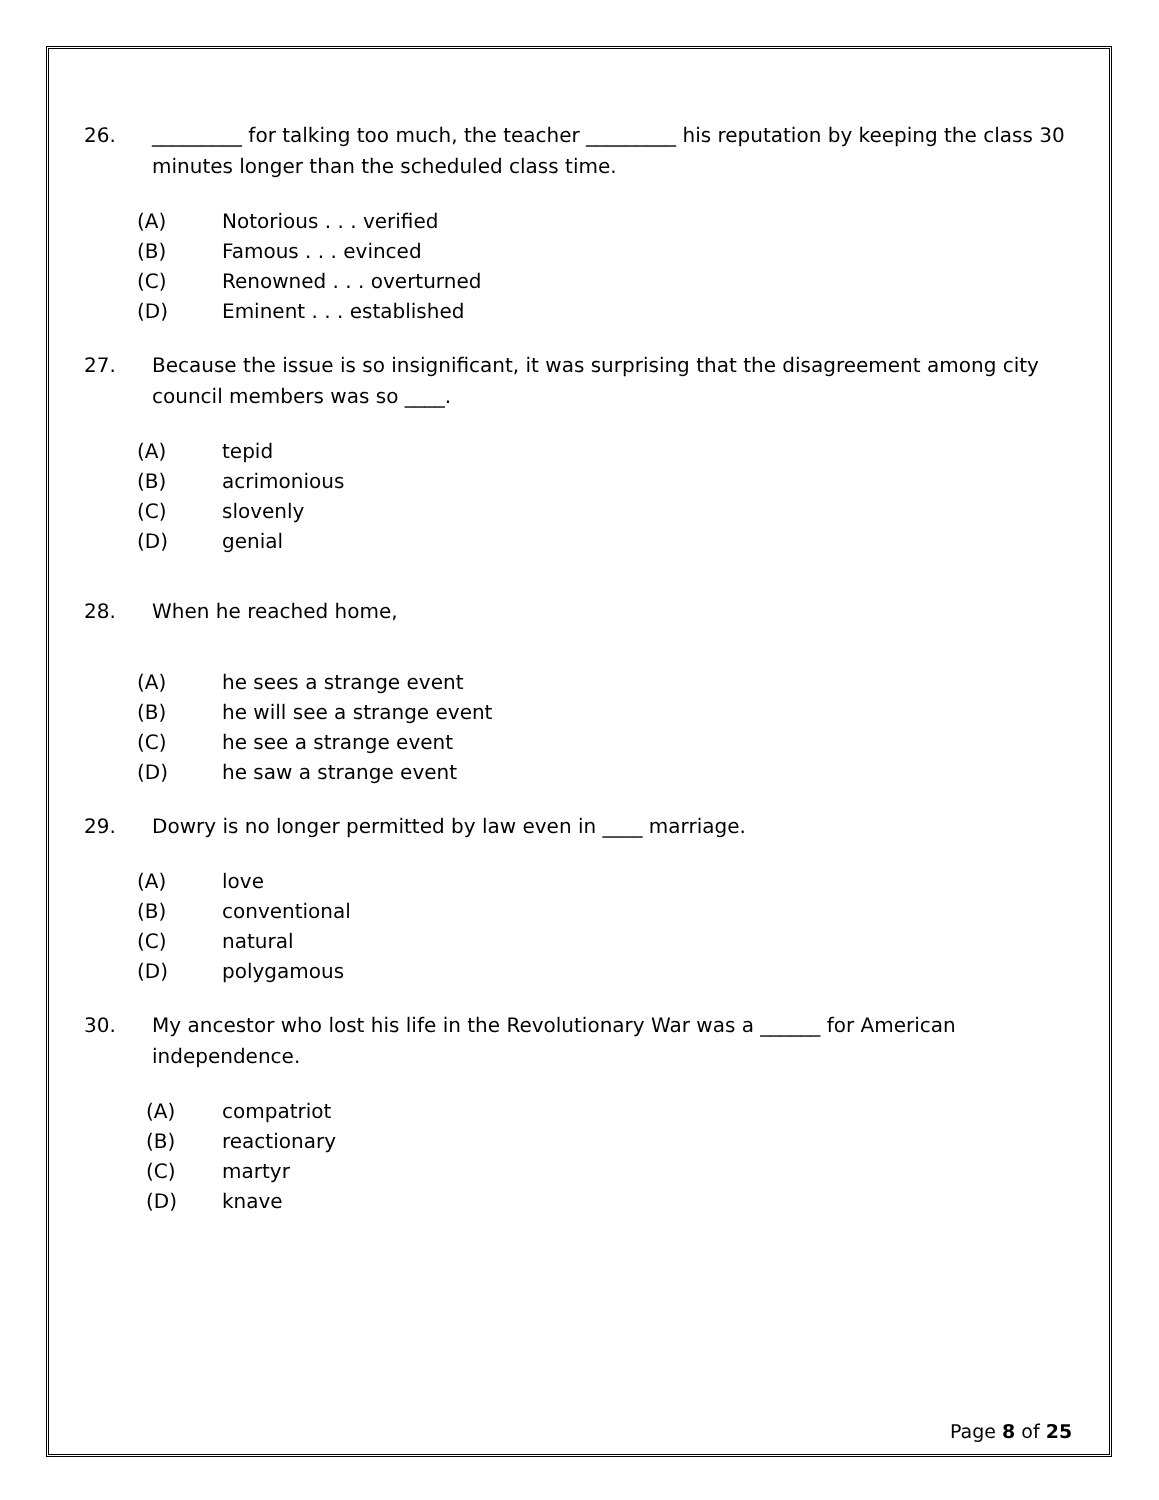26. _________ for talking too much, the teacher _________ his reputation by keeping the class 30 minutes longer than the scheduled class time.
(A) Notorious . . . verified
(B) Famous . . . evinced
(C) Renowned . . . overturned
(D) Eminent . . . established
27. Because the issue is so insignificant, it was surprising that the disagreement among city council members was so ____.
(A) tepid
(B) acrimonious
(C) slovenly
(D) genial
28. When he reached home,
(A) he sees a strange event
(B) he will see a strange event
(C) he see a strange event
(D) he saw a strange event
29. Dowry is no longer permitted by law even in ____ marriage.
(A) love
(B) conventional
(C) natural
(D) polygamous
30. My ancestor who lost his life in the Revolutionary War was a ______ for American independence.
(A) compatriot
(B) reactionary
(C) martyr
(D) knave
Page 8 of 25